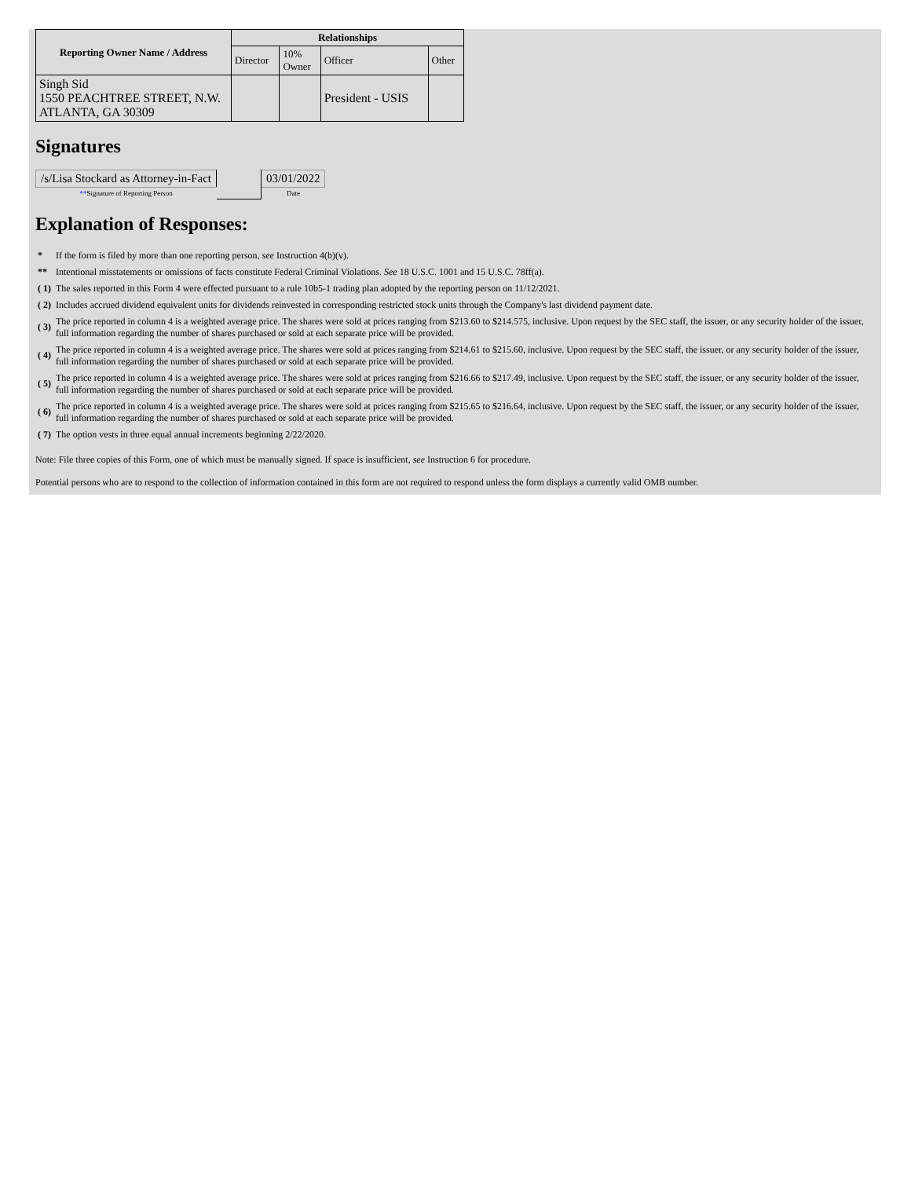| Reporting Owner Name / Address | Relationships | | | |
| --- | --- | --- | --- | --- |
| | Director | 10% Owner | Officer | Other |
| Singh Sid 1550 PEACHTREE STREET, N.W. ATLANTA, GA 30309 | | | President - USIS | |
Signatures
| /s/Lisa Stockard as Attorney-in-Fact | | 03/01/2022 |
| ** Signature of Reporting Person | | Date |
Explanation of Responses:
| * | If the form is filed by more than one reporting person, see Instruction 4(b)(v). |
| ** | Intentional misstatements or omissions of facts constitute Federal Criminal Violations. See 18 U.S.C. 1001 and 15 U.S.C. 78ff(a). |
| ( 1) | The sales reported in this Form 4 were effected pursuant to a rule 10b5-1 trading plan adopted by the reporting person on 11/12/2021. |
| ( 2) | Includes accrued dividend equivalent units for dividends reinvested in corresponding restricted stock units through the Company's last dividend payment date. |
| ( 3) | The price reported in column 4 is a weighted average price. The shares were sold at prices ranging from $213.60 to $214.575, inclusive. Upon request by the SEC staff, the issuer, or any security holder of the issuer, full information regarding the number of shares purchased or sold at each separate price will be provided. |
| ( 4) | The price reported in column 4 is a weighted average price. The shares were sold at prices ranging from $214.61 to $215.60, inclusive. Upon request by the SEC staff, the issuer, or any security holder of the issuer, full information regarding the number of shares purchased or sold at each separate price will be provided. |
| ( 5) | The price reported in column 4 is a weighted average price. The shares were sold at prices ranging from $216.66 to $217.49, inclusive. Upon request by the SEC staff, the issuer, or any security holder of the issuer, full information regarding the number of shares purchased or sold at each separate price will be provided. |
| ( 6) | The price reported in column 4 is a weighted average price. The shares were sold at prices ranging from $215.65 to $216.64, inclusive. Upon request by the SEC staff, the issuer, or any security holder of the issuer, full information regarding the number of shares purchased or sold at each separate price will be provided. |
| ( 7) | The option vests in three equal annual increments beginning 2/22/2020. |
Note: File three copies of this Form, one of which must be manually signed. If space is insufficient, see Instruction 6 for procedure.
Potential persons who are to respond to the collection of information contained in this form are not required to respond unless the form displays a currently valid OMB number.